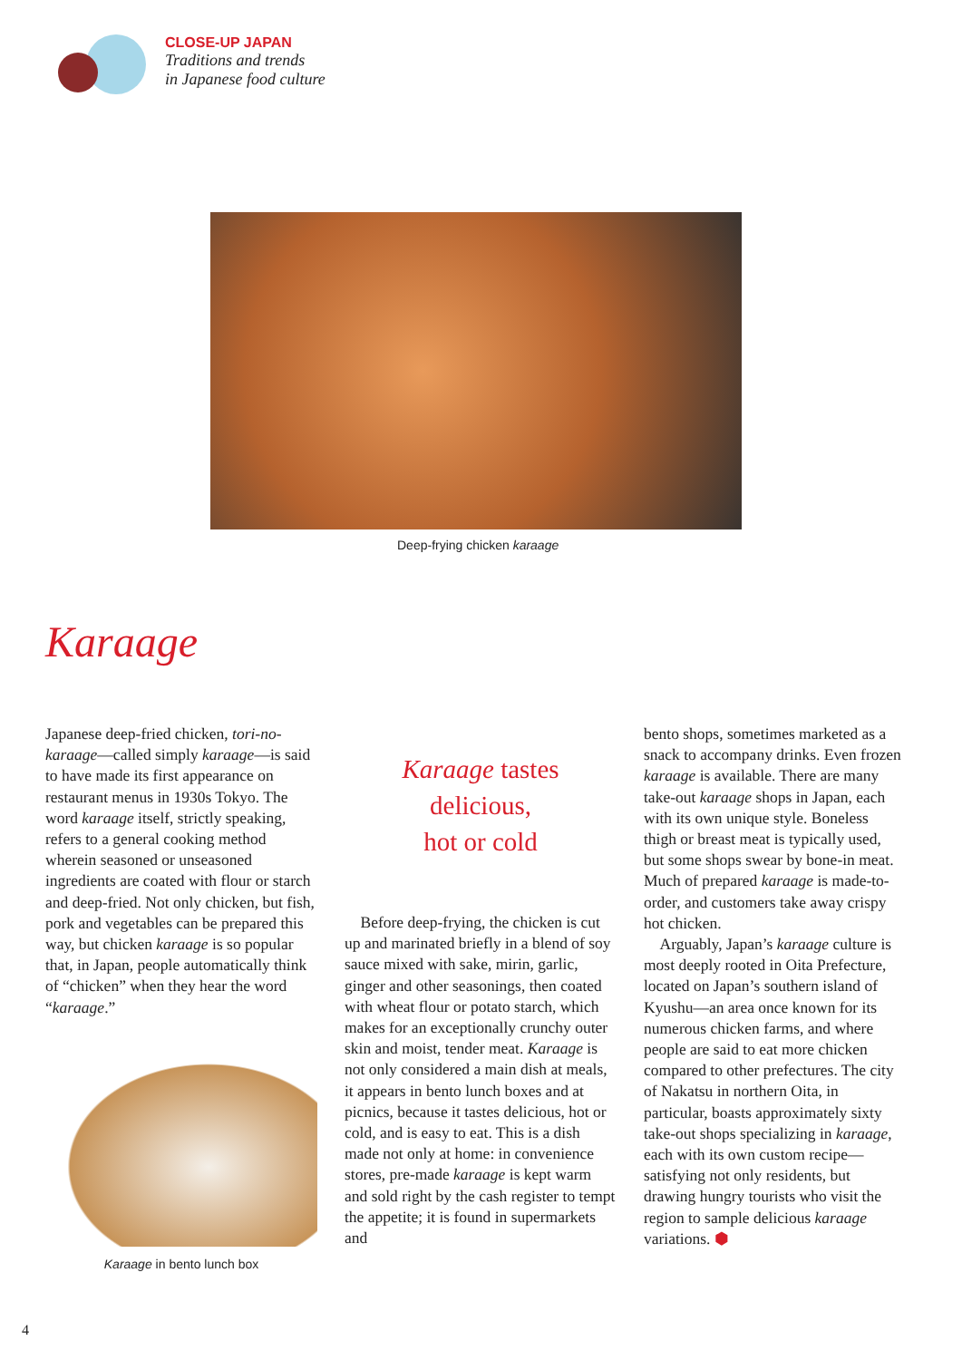CLOSE-UP JAPAN
Traditions and trends
in Japanese food culture
Deep-frying chicken karaage
Karaage
Japanese deep-fried chicken, tori-no-karaage—called simply karaage—is said to have made its first appearance on restaurant menus in 1930s Tokyo. The word karaage itself, strictly speaking, refers to a general cooking method wherein seasoned or unseasoned ingredients are coated with flour or starch and deep-fried. Not only chicken, but fish, pork and vegetables can be prepared this way, but chicken karaage is so popular that, in Japan, people automatically think of “chicken” when they hear the word “karaage.”
Karaage in bento lunch box
Karaage tastes
delicious,
hot or cold
Before deep-frying, the chicken is cut up and marinated briefly in a blend of soy sauce mixed with sake, mirin, garlic, ginger and other seasonings, then coated with wheat flour or potato starch, which makes for an exceptionally crunchy outer skin and moist, tender meat. Karaage is not only considered a main dish at meals, it appears in bento lunch boxes and at picnics, because it tastes delicious, hot or cold, and is easy to eat. This is a dish made not only at home: in convenience stores, pre-made karaage is kept warm and sold right by the cash register to tempt the appetite; it is found in supermarkets and
bento shops, sometimes marketed as a snack to accompany drinks. Even frozen karaage is available. There are many take-out karaage shops in Japan, each with its own unique style. Boneless thigh or breast meat is typically used, but some shops swear by bone-in meat. Much of prepared karaage is made-to-order, and customers take away crispy hot chicken.
Arguably, Japan’s karaage culture is most deeply rooted in Oita Prefecture, located on Japan’s southern island of Kyushu—an area once known for its numerous chicken farms, and where people are said to eat more chicken compared to other prefectures. The city of Nakatsu in northern Oita, in particular, boasts approximately sixty take-out shops specializing in karaage, each with its own custom recipe—satisfying not only residents, but drawing hungry tourists who visit the region to sample delicious karaage variations. ⬢
4